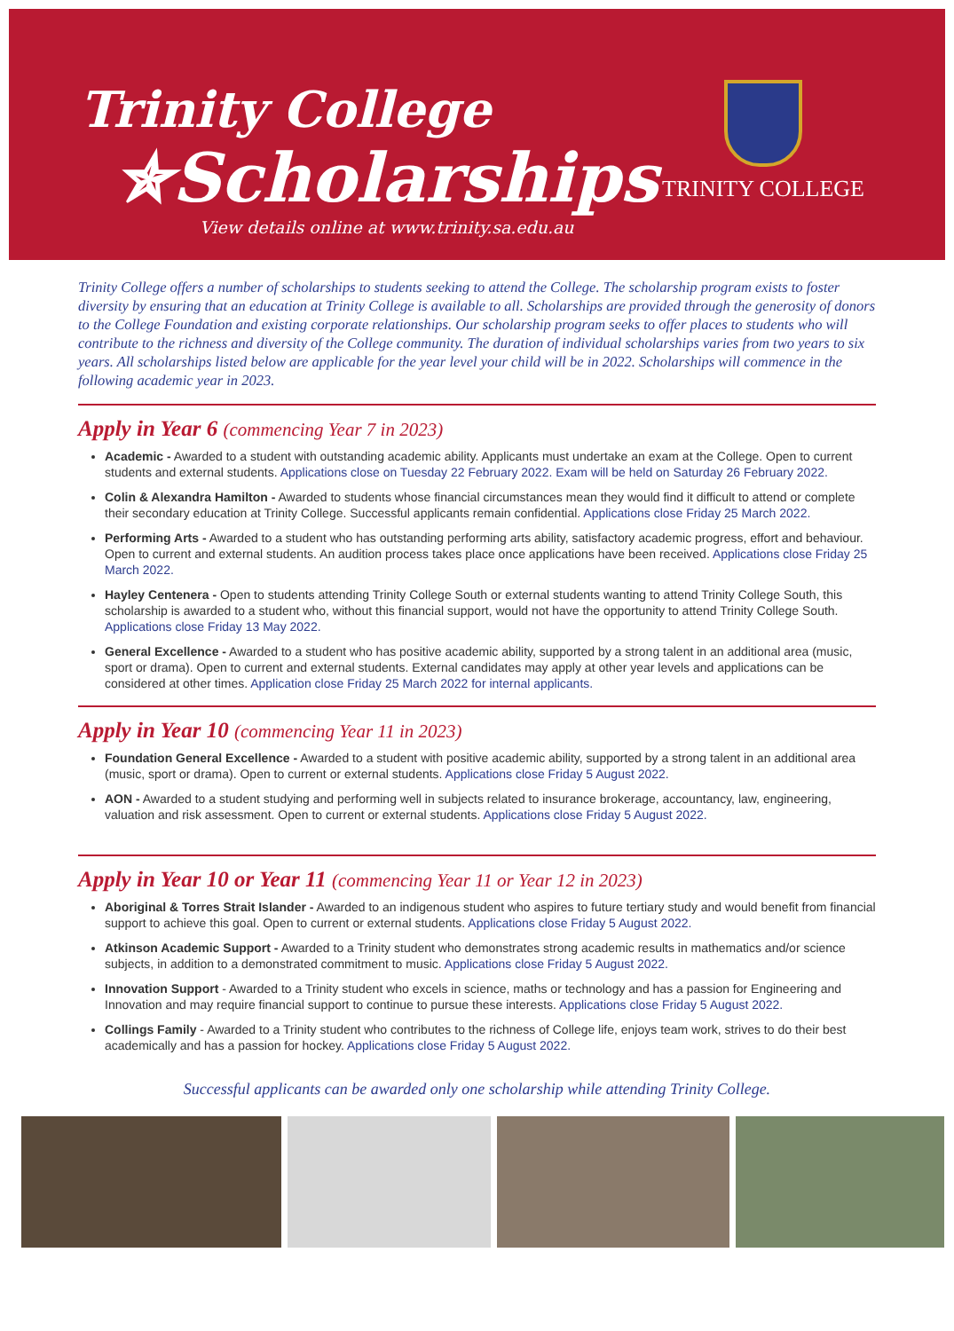Trinity College
✯Scholarships
View details online at www.trinity.sa.edu.au
TRINITY COLLEGE
Trinity College offers a number of scholarships to students seeking to attend the College. The scholarship program exists to foster diversity by ensuring that an education at Trinity College is available to all. Scholarships are provided through the generosity of donors to the College Foundation and existing corporate relationships. Our scholarship program seeks to offer places to students who will contribute to the richness and diversity of the College community. The duration of individual scholarships varies from two years to six years. All scholarships listed below are applicable for the year level your child will be in 2022. Scholarships will commence in the following academic year in 2023.
Apply in Year 6 (commencing Year 7 in 2023)
Academic - Awarded to a student with outstanding academic ability. Applicants must undertake an exam at the College. Open to current students and external students. Applications close on Tuesday 22 February 2022. Exam will be held on Saturday 26 February 2022.
Colin & Alexandra Hamilton - Awarded to students whose financial circumstances mean they would find it difficult to attend or complete their secondary education at Trinity College. Successful applicants remain confidential. Applications close Friday 25 March 2022.
Performing Arts - Awarded to a student who has outstanding performing arts ability, satisfactory academic progress, effort and behaviour. Open to current and external students. An audition process takes place once applications have been received. Applications close Friday 25 March 2022.
Hayley Centenera - Open to students attending Trinity College South or external students wanting to attend Trinity College South, this scholarship is awarded to a student who, without this financial support, would not have the opportunity to attend Trinity College South. Applications close Friday 13 May 2022.
General Excellence - Awarded to a student who has positive academic ability, supported by a strong talent in an additional area (music, sport or drama). Open to current and external students. External candidates may apply at other year levels and applications can be considered at other times. Application close Friday 25 March 2022 for internal applicants.
Apply in Year 10 (commencing Year 11 in 2023)
Foundation General Excellence - Awarded to a student with positive academic ability, supported by a strong talent in an additional area (music, sport or drama). Open to current or external students. Applications close Friday 5 August 2022.
AON - Awarded to a student studying and performing well in subjects related to insurance brokerage, accountancy, law, engineering, valuation and risk assessment. Open to current or external students. Applications close Friday 5 August 2022.
Apply in Year 10 or Year 11 (commencing Year 11 or Year 12 in 2023)
Aboriginal & Torres Strait Islander - Awarded to an indigenous student who aspires to future tertiary study and would benefit from financial support to achieve this goal. Open to current or external students. Applications close Friday 5 August 2022.
Atkinson Academic Support - Awarded to a Trinity student who demonstrates strong academic results in mathematics and/or science subjects, in addition to a demonstrated commitment to music. Applications close Friday 5 August 2022.
Innovation Support - Awarded to a Trinity student who excels in science, maths or technology and has a passion for Engineering and Innovation and may require financial support to continue to pursue these interests. Applications close Friday 5 August 2022.
Collings Family - Awarded to a Trinity student who contributes to the richness of College life, enjoys team work, strives to do their best academically and has a passion for hockey. Applications close Friday 5 August 2022.
Successful applicants can be awarded only one scholarship while attending Trinity College.